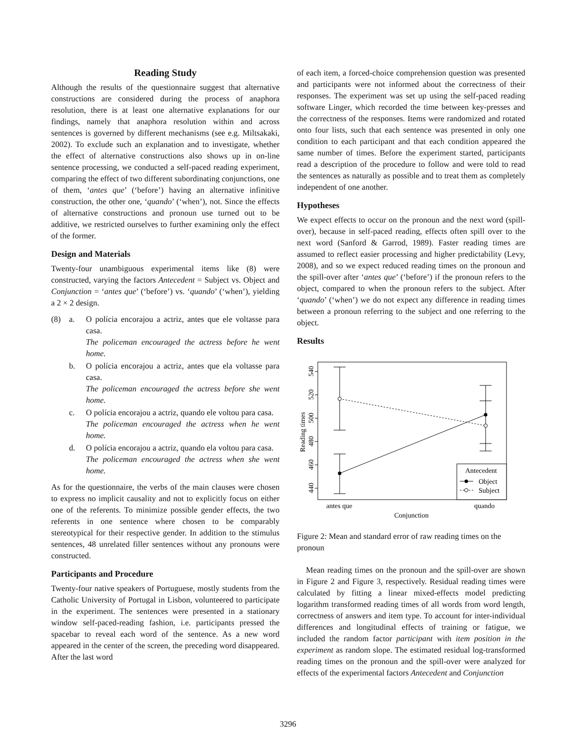Reading Study
Although the results of the questionnaire suggest that alternative constructions are considered during the process of anaphora resolution, there is at least one alternative explanations for our findings, namely that anaphora resolution within and across sentences is governed by different mechanisms (see e.g. Miltsakaki, 2002). To exclude such an explanation and to investigate, whether the effect of alternative constructions also shows up in on-line sentence processing, we conducted a self-paced reading experiment, comparing the effect of two different subordinating conjunctions, one of them, ‘antes que’ (‘before’) having an alternative infinitive construction, the other one, ‘quando’ (‘when’), not. Since the effects of alternative constructions and pronoun use turned out to be additive, we restricted ourselves to further examining only the effect of the former.
Design and Materials
Twenty-four unambiguous experimental items like (8) were constructed, varying the factors Antecedent = Subject vs. Object and Conjunction = ‘antes que’ (‘before’) vs. ‘quando’ (‘when’), yielding a 2 × 2 design.
(8) a. O polícia encorajou a actriz, antes que ele voltasse para casa.
The policeman encouraged the actress before he went home.
b. O polícia encorajou a actriz, antes que ela voltasse para casa.
The policeman encouraged the actress before she went home.
c. O polícia encorajou a actriz, quando ele voltou para casa.
The policeman encouraged the actress when he went home.
d. O polícia encorajou a actriz, quando ela voltou para casa.
The policeman encouraged the actress when she went home.
As for the questionnaire, the verbs of the main clauses were chosen to express no implicit causality and not to explicitly focus on either one of the referents. To minimize possible gender effects, the two referents in one sentence where chosen to be comparably stereotypical for their respective gender. In addition to the stimulus sentences, 48 unrelated filler sentences without any pronouns were constructed.
Participants and Procedure
Twenty-four native speakers of Portuguese, mostly students from the Catholic University of Portugal in Lisbon, volunteered to participate in the experiment. The sentences were presented in a stationary window self-paced-reading fashion, i.e. participants pressed the spacebar to reveal each word of the sentence. As a new word appeared in the center of the screen, the preceding word disappeared. After the last word
of each item, a forced-choice comprehension question was presented and participants were not informed about the correctness of their responses. The experiment was set up using the self-paced reading software Linger, which recorded the time between key-presses and the correctness of the responses. Items were randomized and rotated onto four lists, such that each sentence was presented in only one condition to each participant and that each condition appeared the same number of times. Before the experiment started, participants read a description of the procedure to follow and were told to read the sentences as naturally as possible and to treat them as completely independent of one another.
Hypotheses
We expect effects to occur on the pronoun and the next word (spill-over), because in self-paced reading, effects often spill over to the next word (Sanford & Garrod, 1989). Faster reading times are assumed to reflect easier processing and higher predictability (Levy, 2008), and so we expect reduced reading times on the pronoun and the spill-over after ‘antes que’ (‘before’) if the pronoun refers to the object, compared to when the pronoun refers to the subject. After ‘quando’ (‘when’) we do not expect any difference in reading times between a pronoun referring to the subject and one referring to the object.
Results
Antecedent
Object
Subject
antes que
quando
Conjunction
540
520
500
480
460
440
Reading times
Figure 2: Mean and standard error of raw reading times on the pronoun
Mean reading times on the pronoun and the spill-over are shown in Figure 2 and Figure 3, respectively. Residual reading times were calculated by fitting a linear mixed-effects model predicting logarithm transformed reading times of all words from word length, correctness of answers and item type. To account for inter-individual differences and longitudinal effects of training or fatigue, we included the random factor participant with item position in the experiment as random slope. The estimated residual log-transformed reading times on the pronoun and the spill-over were analyzed for effects of the experimental factors Antecedent and Conjunction
3296